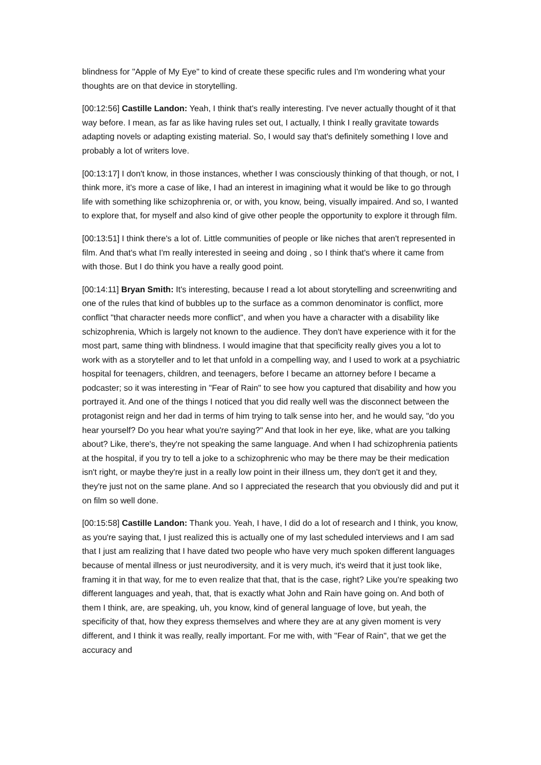blindness for "Apple of My Eye" to kind of create these specific rules and I'm wondering what your thoughts are on that device in storytelling.
[00:12:56] Castille Landon: Yeah, I think that's really interesting. I've never actually thought of it that way before. I mean, as far as like having rules set out, I actually, I think I really gravitate towards adapting novels or adapting existing material. So, I would say that's definitely something I love and probably a lot of writers love.
[00:13:17] I don't know, in those instances, whether I was consciously thinking of that though, or not, I think more, it's more a case of like, I had an interest in imagining what it would be like to go through life with something like schizophrenia or, or with, you know, being, visually impaired. And so, I wanted to explore that, for myself and also kind of give other people the opportunity to explore it through film.
[00:13:51] I think there's a lot of. Little communities of people or like niches that aren't represented in film. And that's what I'm really interested in seeing and doing , so I think that's where it came from with those. But I do think you have a really good point.
[00:14:11] Bryan Smith: It's interesting, because I read a lot about storytelling and screenwriting and one of the rules that kind of bubbles up to the surface as a common denominator is conflict, more conflict "that character needs more conflict", and when you have a character with a disability like schizophrenia, Which is largely not known to the audience. They don't have experience with it for the most part, same thing with blindness. I would imagine that that specificity really gives you a lot to work with as a storyteller and to let that unfold in a compelling way, and I used to work at a psychiatric hospital for teenagers, children, and teenagers, before I became an attorney before I became a podcaster; so it was interesting in "Fear of Rain" to see how you captured that disability and how you portrayed it. And one of the things I noticed that you did really well was the disconnect between the protagonist reign and her dad in terms of him trying to talk sense into her, and he would say, "do you hear yourself? Do you hear what you're saying?" And that look in her eye, like, what are you talking about? Like, there's, they're not speaking the same language. And when I had schizophrenia patients at the hospital, if you try to tell a joke to a schizophrenic who may be there may be their medication isn't right, or maybe they're just in a really low point in their illness um, they don't get it and they, they're just not on the same plane. And so I appreciated the research that you obviously did and put it on film so well done.
[00:15:58] Castille Landon: Thank you. Yeah, I have, I did do a lot of research and I think, you know, as you're saying that, I just realized this is actually one of my last scheduled interviews and I am sad that I just am realizing that I have dated two people who have very much spoken different languages because of mental illness or just neurodiversity, and it is very much, it's weird that it just took like, framing it in that way, for me to even realize that that, that is the case, right? Like you're speaking two different languages and yeah, that, that is exactly what John and Rain have going on. And both of them I think, are, are speaking, uh, you know, kind of general language of love, but yeah, the specificity of that, how they express themselves and where they are at any given moment is very different, and I think it was really, really important. For me with, with "Fear of Rain", that we get the accuracy and